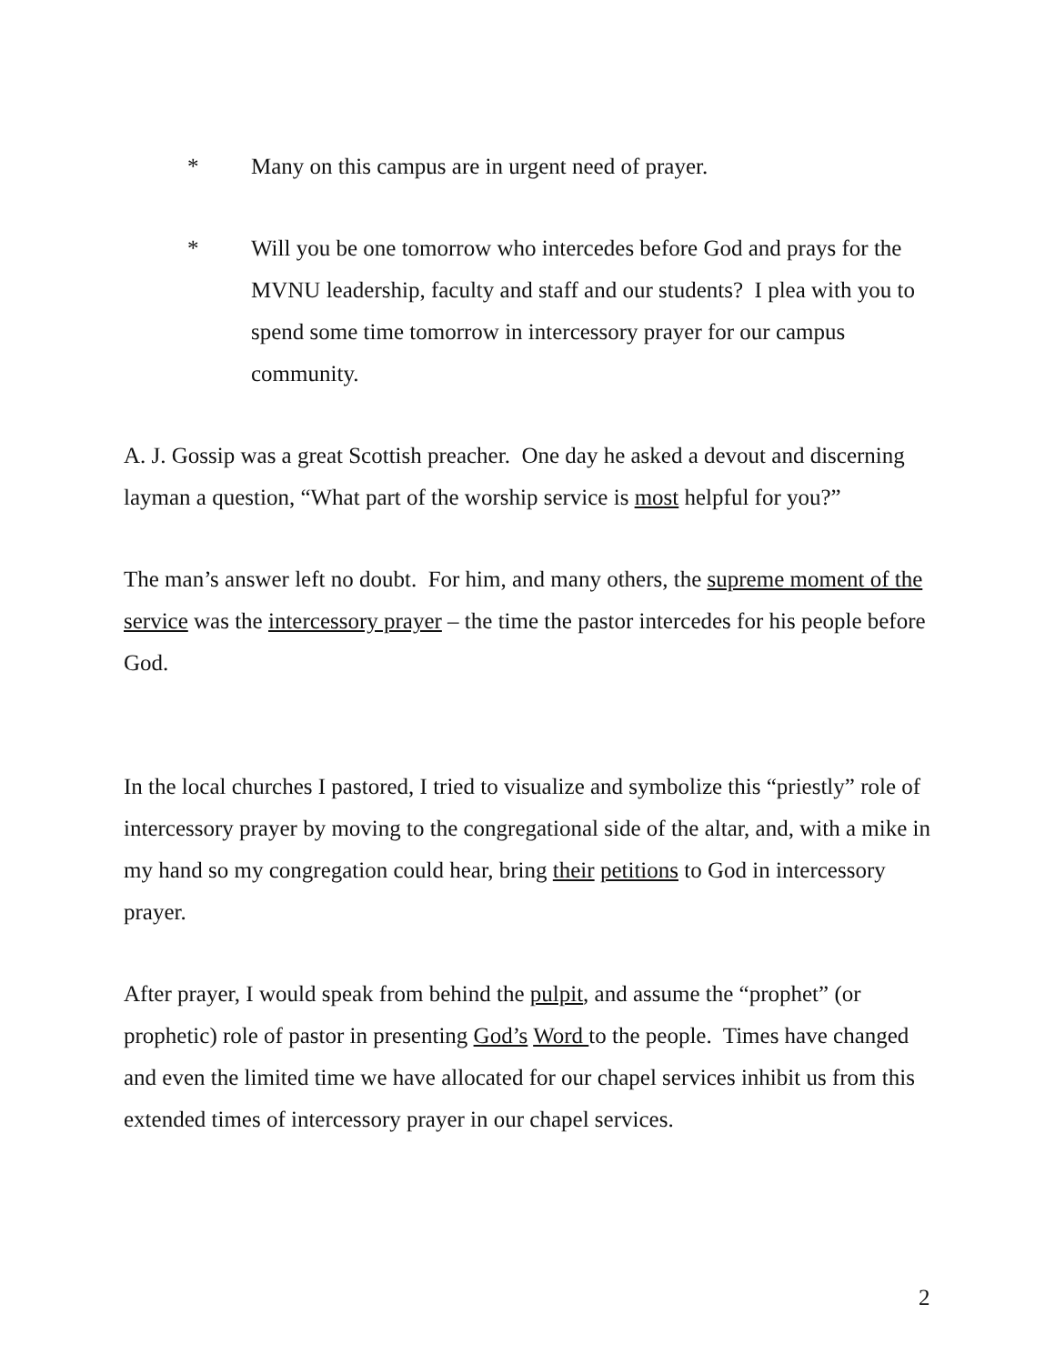* Many on this campus are in urgent need of prayer.
* Will you be one tomorrow who intercedes before God and prays for the MVNU leadership, faculty and staff and our students? I plea with you to spend some time tomorrow in intercessory prayer for our campus community.
A. J. Gossip was a great Scottish preacher. One day he asked a devout and discerning layman a question, “What part of the worship service is most helpful for you?”
The man’s answer left no doubt. For him, and many others, the supreme moment of the service was the intercessory prayer – the time the pastor intercedes for his people before God.
In the local churches I pastored, I tried to visualize and symbolize this “priestly” role of intercessory prayer by moving to the congregational side of the altar, and, with a mike in my hand so my congregation could hear, bring their petitions to God in intercessory prayer.
After prayer, I would speak from behind the pulpit, and assume the “prophet” (or prophetic) role of pastor in presenting God’s Word to the people. Times have changed and even the limited time we have allocated for our chapel services inhibit us from this extended times of intercessory prayer in our chapel services.
2